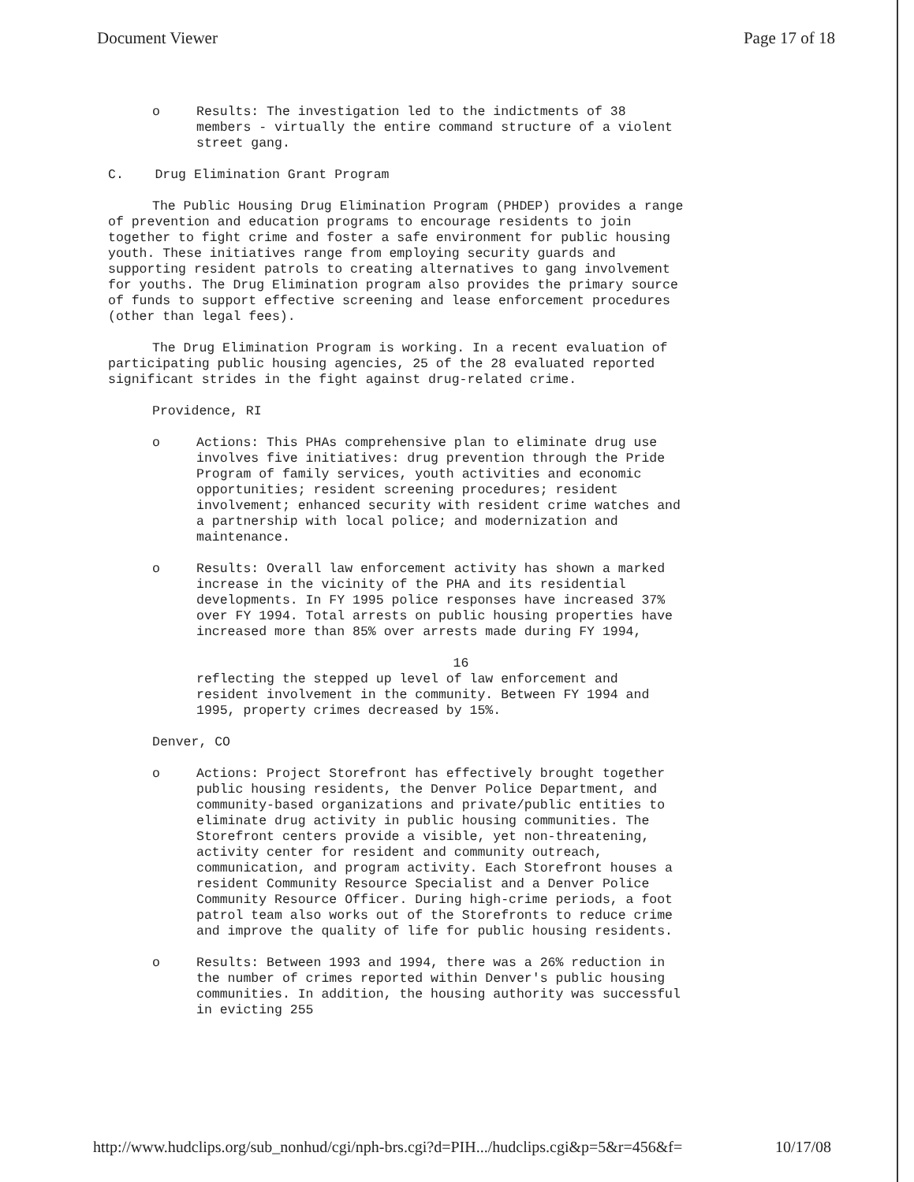Document Viewer Page 17 of 18
o Results: The investigation led to the indictments of 38 members - virtually the entire command structure of a violent street gang.
C. Drug Elimination Grant Program
The Public Housing Drug Elimination Program (PHDEP) provides a range of prevention and education programs to encourage residents to join together to fight crime and foster a safe environment for public housing youth. These initiatives range from employing security guards and supporting resident patrols to creating alternatives to gang involvement for youths. The Drug Elimination program also provides the primary source of funds to support effective screening and lease enforcement procedures (other than legal fees).
The Drug Elimination Program is working. In a recent evaluation of participating public housing agencies, 25 of the 28 evaluated reported significant strides in the fight against drug-related crime.
Providence, RI
o Actions: This PHAs comprehensive plan to eliminate drug use involves five initiatives: drug prevention through the Pride Program of family services, youth activities and economic opportunities; resident screening procedures; resident involvement; enhanced security with resident crime watches and a partnership with local police; and modernization and maintenance.
o Results: Overall law enforcement activity has shown a marked increase in the vicinity of the PHA and its residential developments. In FY 1995 police responses have increased 37% over FY 1994. Total arrests on public housing properties have increased more than 85% over arrests made during FY 1994,
16
reflecting the stepped up level of law enforcement and resident involvement in the community. Between FY 1994 and 1995, property crimes decreased by 15%.
Denver, CO
o Actions: Project Storefront has effectively brought together public housing residents, the Denver Police Department, and community-based organizations and private/public entities to eliminate drug activity in public housing communities. The Storefront centers provide a visible, yet non-threatening, activity center for resident and community outreach, communication, and program activity. Each Storefront houses a resident Community Resource Specialist and a Denver Police Community Resource Officer. During high-crime periods, a foot patrol team also works out of the Storefronts to reduce crime and improve the quality of life for public housing residents.
o Results: Between 1993 and 1994, there was a 26% reduction in the number of crimes reported within Denver's public housing communities. In addition, the housing authority was successful in evicting 255
http://www.hudclips.org/sub_nonhud/cgi/nph-brs.cgi?d=PIH.../hudclips.cgi&p=5&r=456&f= 10/17/08